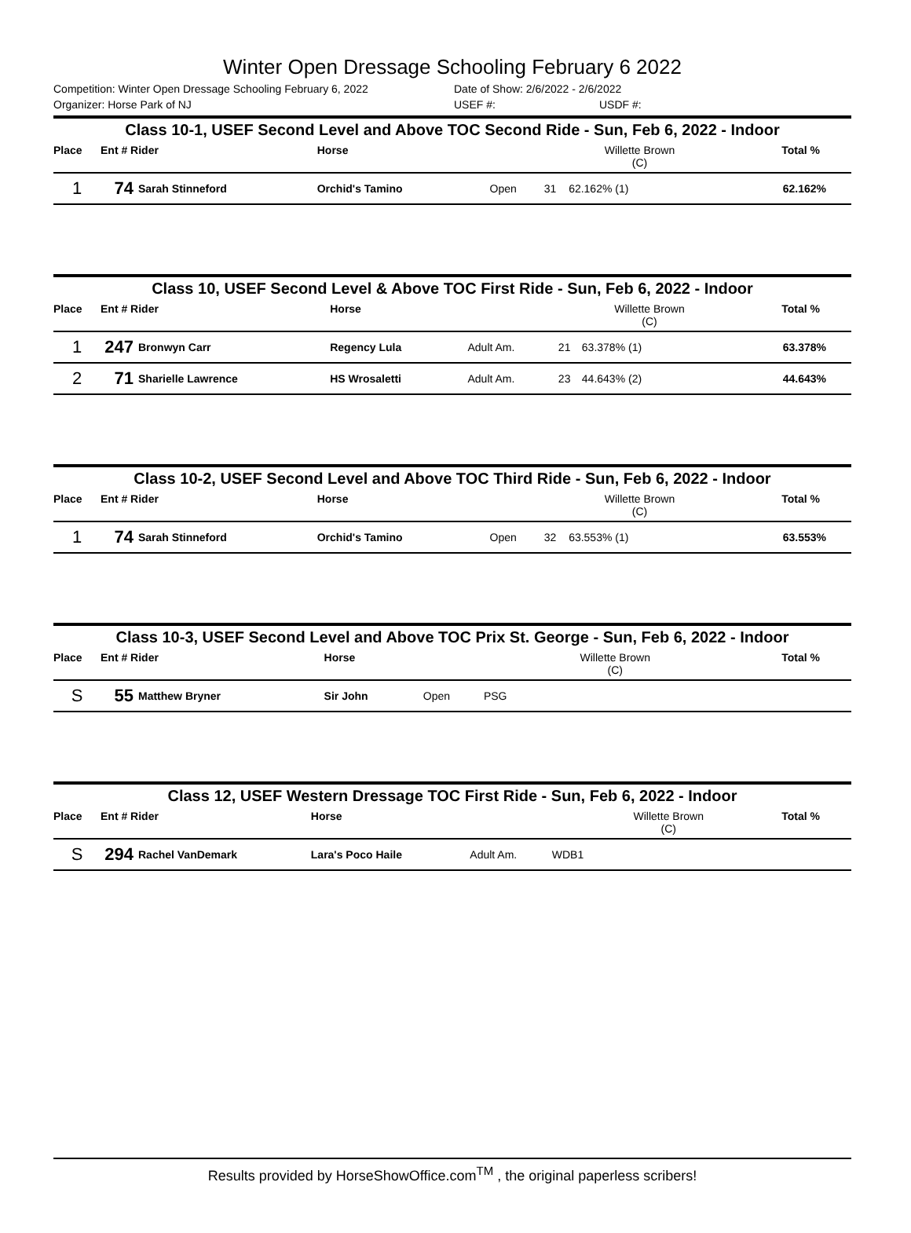Winter Open Dressage Schooling February 6 2022
Competition: Winter Open Dressage Schooling February 6, 2022 Date of Show: 2/6/2022 - 2/6/2022
Organizer: Horse Park of NJ USEF #: USDF #:
Class 10-1, USEF Second Level and Above TOC Second Ride - Sun, Feb 6, 2022 - Indoor
| Place | Ent # Rider | | Horse | | | Willette Brown (C) | Total % |
| --- | --- | --- | --- | --- | --- | --- | --- |
| 1 | 74 | Sarah Stinneford | Orchid's Tamino | Open | 31 | 62.162% (1) | 62.162% |
Class 10, USEF Second Level & Above TOC First Ride - Sun, Feb 6, 2022 - Indoor
| Place | Ent # Rider | | Horse | | | Willette Brown (C) | Total % |
| --- | --- | --- | --- | --- | --- | --- | --- |
| 1 | 247 | Bronwyn Carr | Regency Lula | Adult Am. | 21 | 63.378% (1) | 63.378% |
| 2 | 71 | Sharielle Lawrence | HS Wrosaletti | Adult Am. | 23 | 44.643% (2) | 44.643% |
Class 10-2, USEF Second Level and Above TOC Third Ride - Sun, Feb 6, 2022 - Indoor
| Place | Ent # Rider | | Horse | | | Willette Brown (C) | Total % |
| --- | --- | --- | --- | --- | --- | --- | --- |
| 1 | 74 | Sarah Stinneford | Orchid's Tamino | Open | 32 | 63.553% (1) | 63.553% |
Class 10-3, USEF Second Level and Above TOC Prix St. George - Sun, Feb 6, 2022 - Indoor
| Place | Ent # Rider | | Horse | | | Willette Brown (C) | Total % |
| --- | --- | --- | --- | --- | --- | --- | --- |
| S | 55 | Matthew Bryner | Sir John | Open | PSG | | |
Class 12, USEF Western Dressage TOC First Ride - Sun, Feb 6, 2022 - Indoor
| Place | Ent # Rider | | Horse | | | Willette Brown (C) | Total % |
| --- | --- | --- | --- | --- | --- | --- | --- |
| S | 294 | Rachel VanDemark | Lara's Poco Haile | Adult Am. | WDB1 | | |
Results provided by HorseShowOffice.com<sup>TM</sup> , the original paperless scribers!